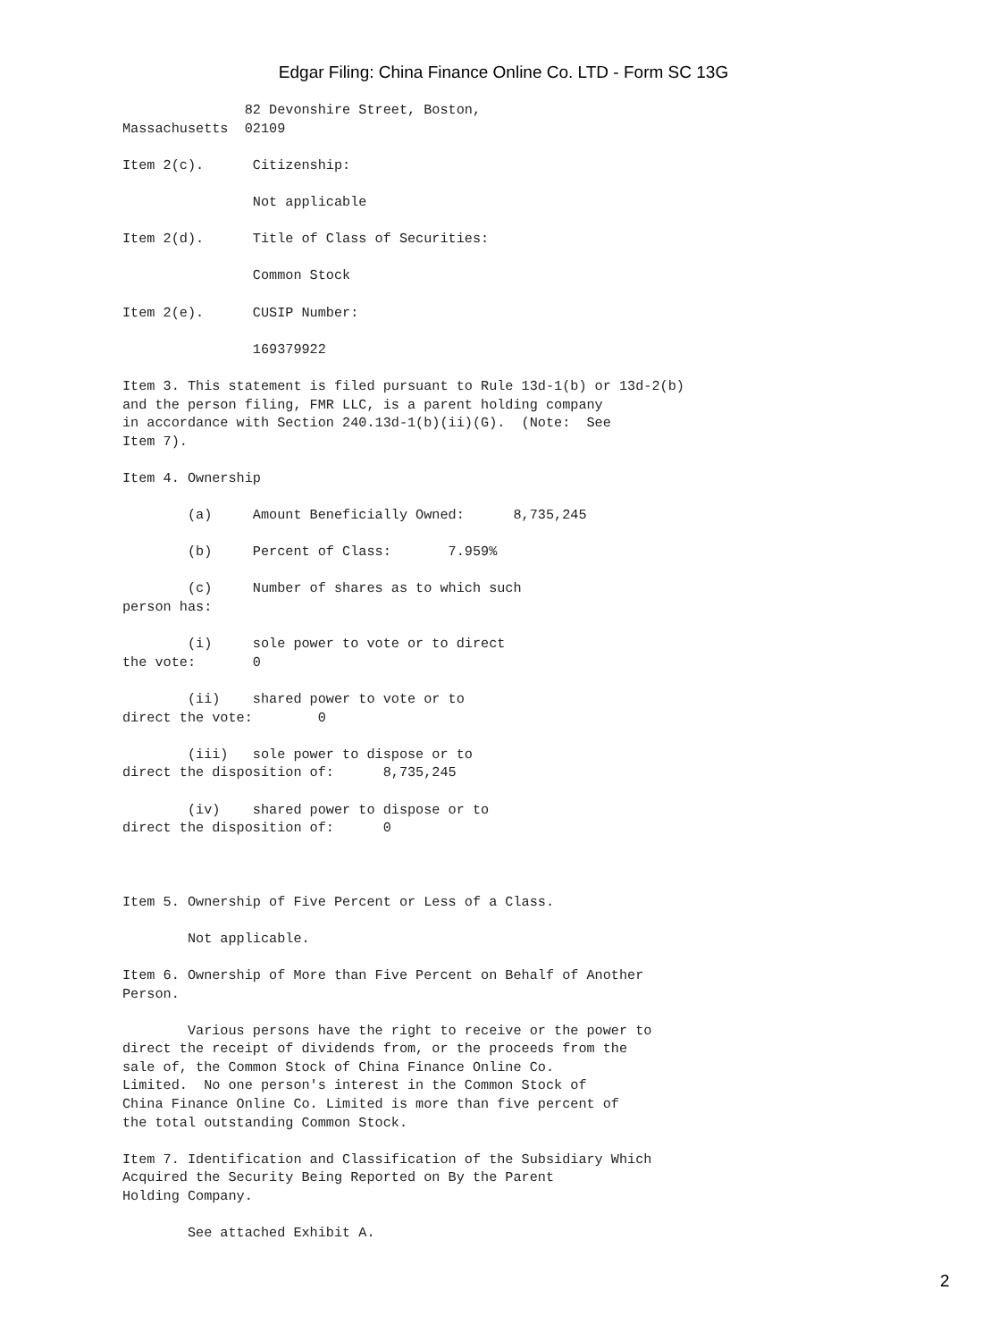Edgar Filing: China Finance Online Co. LTD - Form SC 13G
               82 Devonshire Street, Boston,
Massachusetts  02109

Item 2(c).      Citizenship:

                Not applicable

Item 2(d).      Title of Class of Securities:

                Common Stock

Item 2(e).      CUSIP Number:

                169379922

Item 3. This statement is filed pursuant to Rule 13d-1(b) or 13d-2(b)
and the person filing, FMR LLC, is a parent holding company
in accordance with Section 240.13d-1(b)(ii)(G).  (Note:  See
Item 7).

Item 4. Ownership

        (a)     Amount Beneficially Owned:      8,735,245

        (b)     Percent of Class:       7.959%

        (c)     Number of shares as to which such
person has:

        (i)     sole power to vote or to direct
the vote:       0

        (ii)    shared power to vote or to
direct the vote:        0

        (iii)   sole power to dispose or to
direct the disposition of:      8,735,245

        (iv)    shared power to dispose or to
direct the disposition of:      0



Item 5. Ownership of Five Percent or Less of a Class.

        Not applicable.

Item 6. Ownership of More than Five Percent on Behalf of Another
Person.

        Various persons have the right to receive or the power to
direct the receipt of dividends from, or the proceeds from the
sale of, the Common Stock of China Finance Online Co.
Limited.  No one person's interest in the Common Stock of
China Finance Online Co. Limited is more than five percent of
the total outstanding Common Stock.

Item 7. Identification and Classification of the Subsidiary Which
Acquired the Security Being Reported on By the Parent
Holding Company.

        See attached Exhibit A.
2